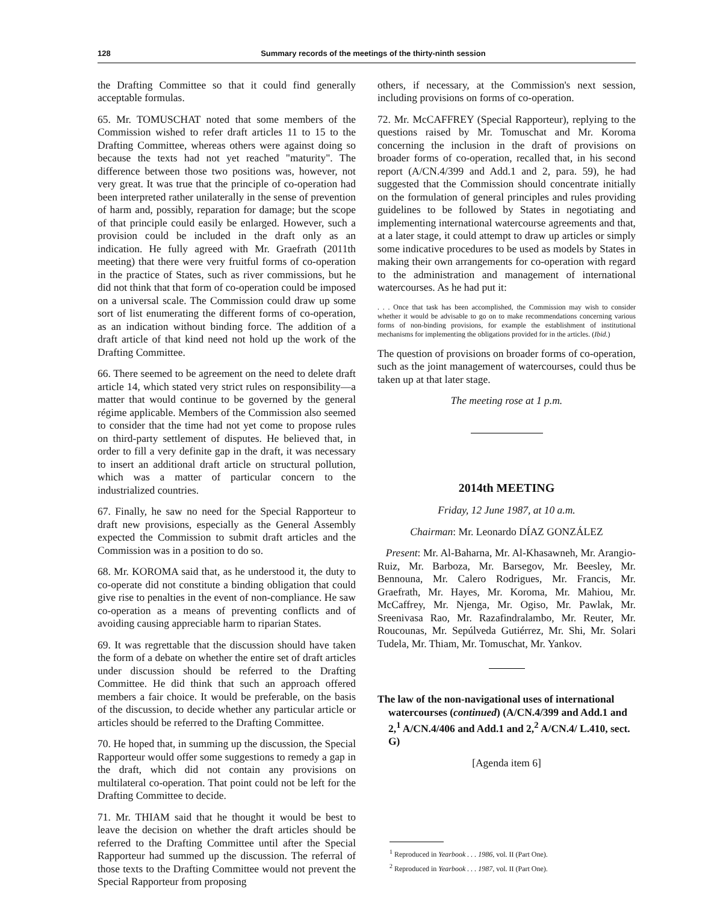128 Summary records of the meetings of the thirty-ninth session
the Drafting Committee so that it could find generally acceptable formulas.
65. Mr. TOMUSCHAT noted that some members of the Commission wished to refer draft articles 11 to 15 to the Drafting Committee, whereas others were against doing so because the texts had not yet reached "maturity". The difference between those two positions was, however, not very great. It was true that the principle of co-operation had been interpreted rather unilaterally in the sense of prevention of harm and, possibly, reparation for damage; but the scope of that principle could easily be enlarged. However, such a provision could be included in the draft only as an indication. He fully agreed with Mr. Graefrath (2011th meeting) that there were very fruitful forms of co-operation in the practice of States, such as river commissions, but he did not think that that form of co-operation could be imposed on a universal scale. The Commission could draw up some sort of list enumerating the different forms of co-operation, as an indication without binding force. The addition of a draft article of that kind need not hold up the work of the Drafting Committee.
66. There seemed to be agreement on the need to delete draft article 14, which stated very strict rules on responsibility—a matter that would continue to be governed by the general régime applicable. Members of the Commission also seemed to consider that the time had not yet come to propose rules on third-party settlement of disputes. He believed that, in order to fill a very definite gap in the draft, it was necessary to insert an additional draft article on structural pollution, which was a matter of particular concern to the industrialized countries.
67. Finally, he saw no need for the Special Rapporteur to draft new provisions, especially as the General Assembly expected the Commission to submit draft articles and the Commission was in a position to do so.
68. Mr. KOROMA said that, as he understood it, the duty to co-operate did not constitute a binding obligation that could give rise to penalties in the event of non-compliance. He saw co-operation as a means of preventing conflicts and of avoiding causing appreciable harm to riparian States.
69. It was regrettable that the discussion should have taken the form of a debate on whether the entire set of draft articles under discussion should be referred to the Drafting Committee. He did think that such an approach offered members a fair choice. It would be preferable, on the basis of the discussion, to decide whether any particular article or articles should be referred to the Drafting Committee.
70. He hoped that, in summing up the discussion, the Special Rapporteur would offer some suggestions to remedy a gap in the draft, which did not contain any provisions on multilateral co-operation. That point could not be left for the Drafting Committee to decide.
71. Mr. THIAM said that he thought it would be best to leave the decision on whether the draft articles should be referred to the Drafting Committee until after the Special Rapporteur had summed up the discussion. The referral of those texts to the Drafting Committee would not prevent the Special Rapporteur from proposing
others, if necessary, at the Commission's next session, including provisions on forms of co-operation.
72. Mr. McCAFFREY (Special Rapporteur), replying to the questions raised by Mr. Tomuschat and Mr. Koroma concerning the inclusion in the draft of provisions on broader forms of co-operation, recalled that, in his second report (A/CN.4/399 and Add.1 and 2, para. 59), he had suggested that the Commission should concentrate initially on the formulation of general principles and rules providing guidelines to be followed by States in negotiating and implementing international watercourse agreements and that, at a later stage, it could attempt to draw up articles or simply some indicative procedures to be used as models by States in making their own arrangements for co-operation with regard to the administration and management of international watercourses. As he had put it:
. . . Once that task has been accomplished, the Commission may wish to consider whether it would be advisable to go on to make recommendations concerning various forms of non-binding provisions, for example the establishment of institutional mechanisms for implementing the obligations provided for in the articles. (Ibid.)
The question of provisions on broader forms of co-operation, such as the joint management of watercourses, could thus be taken up at that later stage.
The meeting rose at 1 p.m.
2014th MEETING
Friday, 12 June 1987, at 10 a.m.
Chairman: Mr. Leonardo DÍAZ GONZÁLEZ
Present: Mr. Al-Baharna, Mr. Al-Khasawneh, Mr. Arangio-Ruiz, Mr. Barboza, Mr. Barsegov, Mr. Beesley, Mr. Bennouna, Mr. Calero Rodrigues, Mr. Francis, Mr. Graefrath, Mr. Hayes, Mr. Koroma, Mr. Mahiou, Mr. McCaffrey, Mr. Njenga, Mr. Ogiso, Mr. Pawlak, Mr. Sreenivasa Rao, Mr. Razafindralambo, Mr. Reuter, Mr. Roucounas, Mr. Sepúlveda Gutiérrez, Mr. Shi, Mr. Solari Tudela, Mr. Thiam, Mr. Tomuschat, Mr. Yankov.
The law of the non-navigational uses of international watercourses (continued) (A/CN.4/399 and Add.1 and 2,<sup>1</sup> A/CN.4/406 and Add.1 and 2,<sup>2</sup> A/CN.4/ L.410, sect. G)
[Agenda item 6]
<sup>1</sup> Reproduced in Yearbook . . . 1986, vol. II (Part One).
<sup>2</sup> Reproduced in Yearbook . . . 1987, vol. II (Part One).